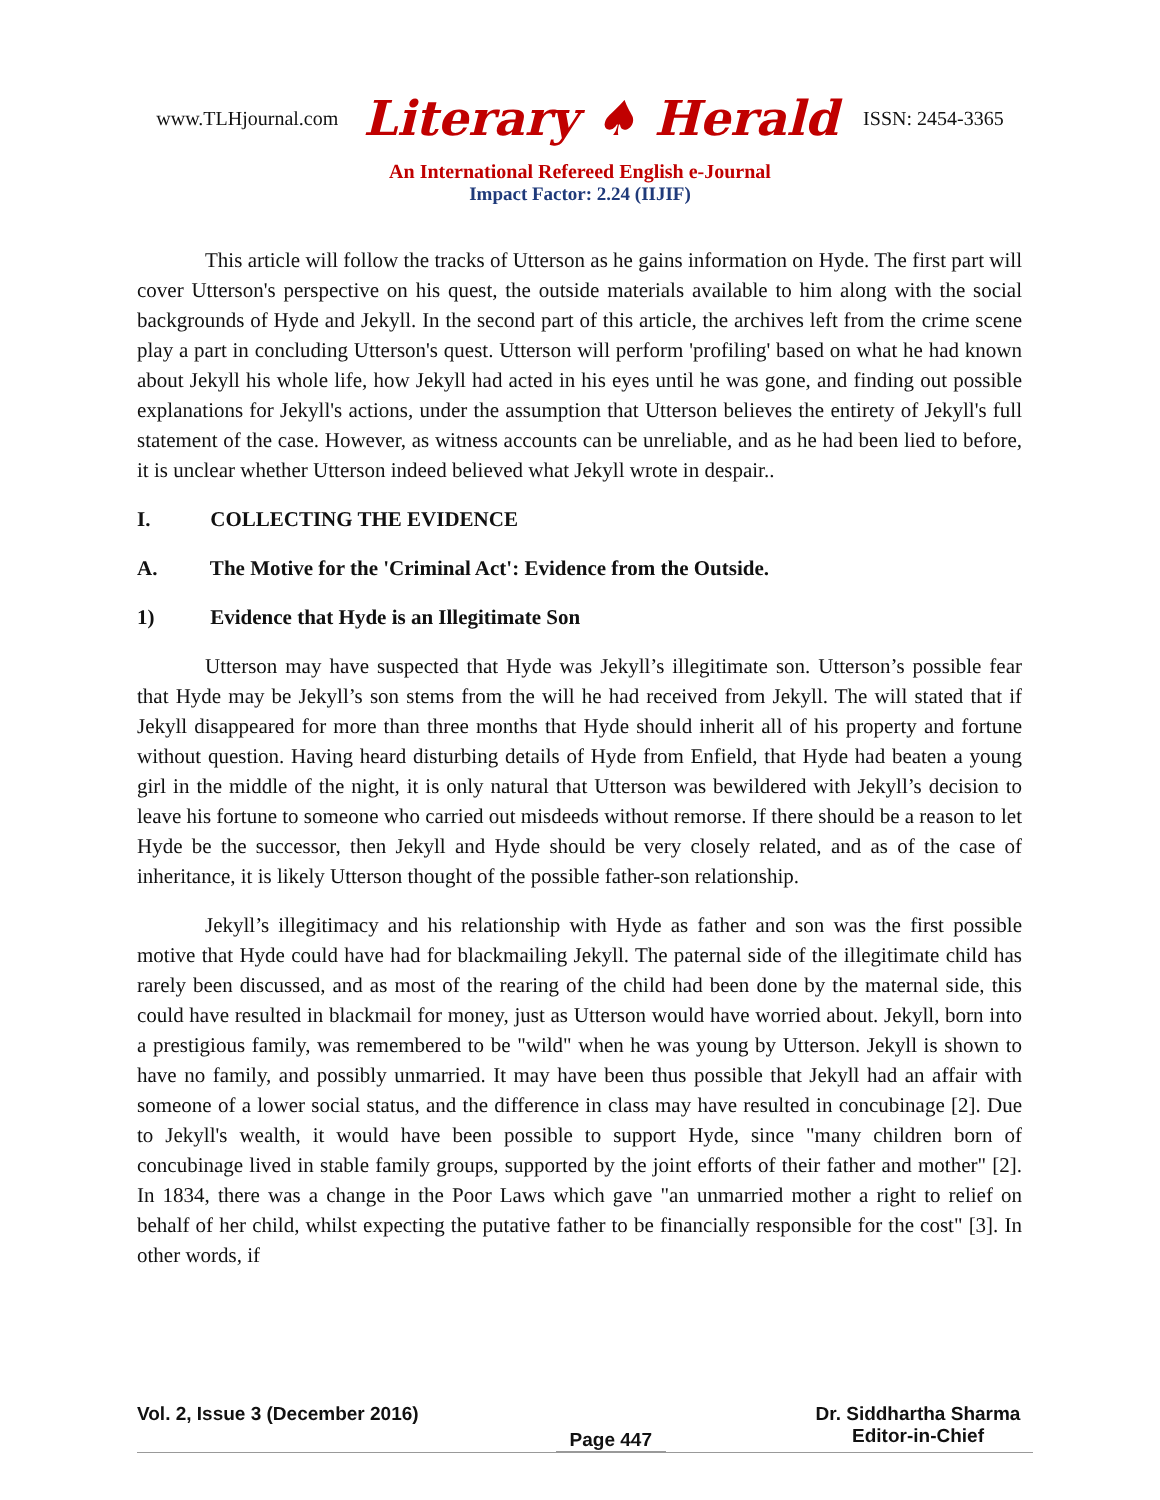www.TLHjournal.com Literary ♠ Herald ISSN: 2454-3365
An International Refereed English e-Journal
Impact Factor: 2.24 (IIJIF)
This article will follow the tracks of Utterson as he gains information on Hyde. The first part will cover Utterson's perspective on his quest, the outside materials available to him along with the social backgrounds of Hyde and Jekyll. In the second part of this article, the archives left from the crime scene play a part in concluding Utterson's quest. Utterson will perform 'profiling' based on what he had known about Jekyll his whole life, how Jekyll had acted in his eyes until he was gone, and finding out possible explanations for Jekyll's actions, under the assumption that Utterson believes the entirety of Jekyll's full statement of the case. However, as witness accounts can be unreliable, and as he had been lied to before, it is unclear whether Utterson indeed believed what Jekyll wrote in despair..
I. COLLECTING THE EVIDENCE
A. The Motive for the 'Criminal Act': Evidence from the Outside.
1) Evidence that Hyde is an Illegitimate Son
Utterson may have suspected that Hyde was Jekyll’s illegitimate son. Utterson’s possible fear that Hyde may be Jekyll’s son stems from the will he had received from Jekyll. The will stated that if Jekyll disappeared for more than three months that Hyde should inherit all of his property and fortune without question. Having heard disturbing details of Hyde from Enfield, that Hyde had beaten a young girl in the middle of the night, it is only natural that Utterson was bewildered with Jekyll’s decision to leave his fortune to someone who carried out misdeeds without remorse. If there should be a reason to let Hyde be the successor, then Jekyll and Hyde should be very closely related, and as of the case of inheritance, it is likely Utterson thought of the possible father-son relationship.
Jekyll’s illegitimacy and his relationship with Hyde as father and son was the first possible motive that Hyde could have had for blackmailing Jekyll. The paternal side of the illegitimate child has rarely been discussed, and as most of the rearing of the child had been done by the maternal side, this could have resulted in blackmail for money, just as Utterson would have worried about. Jekyll, born into a prestigious family, was remembered to be "wild" when he was young by Utterson. Jekyll is shown to have no family, and possibly unmarried. It may have been thus possible that Jekyll had an affair with someone of a lower social status, and the difference in class may have resulted in concubinage [2]. Due to Jekyll's wealth, it would have been possible to support Hyde, since "many children born of concubinage lived in stable family groups, supported by the joint efforts of their father and mother" [2]. In 1834, there was a change in the Poor Laws which gave "an unmarried mother a right to relief on behalf of her child, whilst expecting the putative father to be financially responsible for the cost" [3]. In other words, if
Vol. 2, Issue 3 (December 2016)
Page 447
Dr. Siddhartha Sharma
Editor-in-Chief